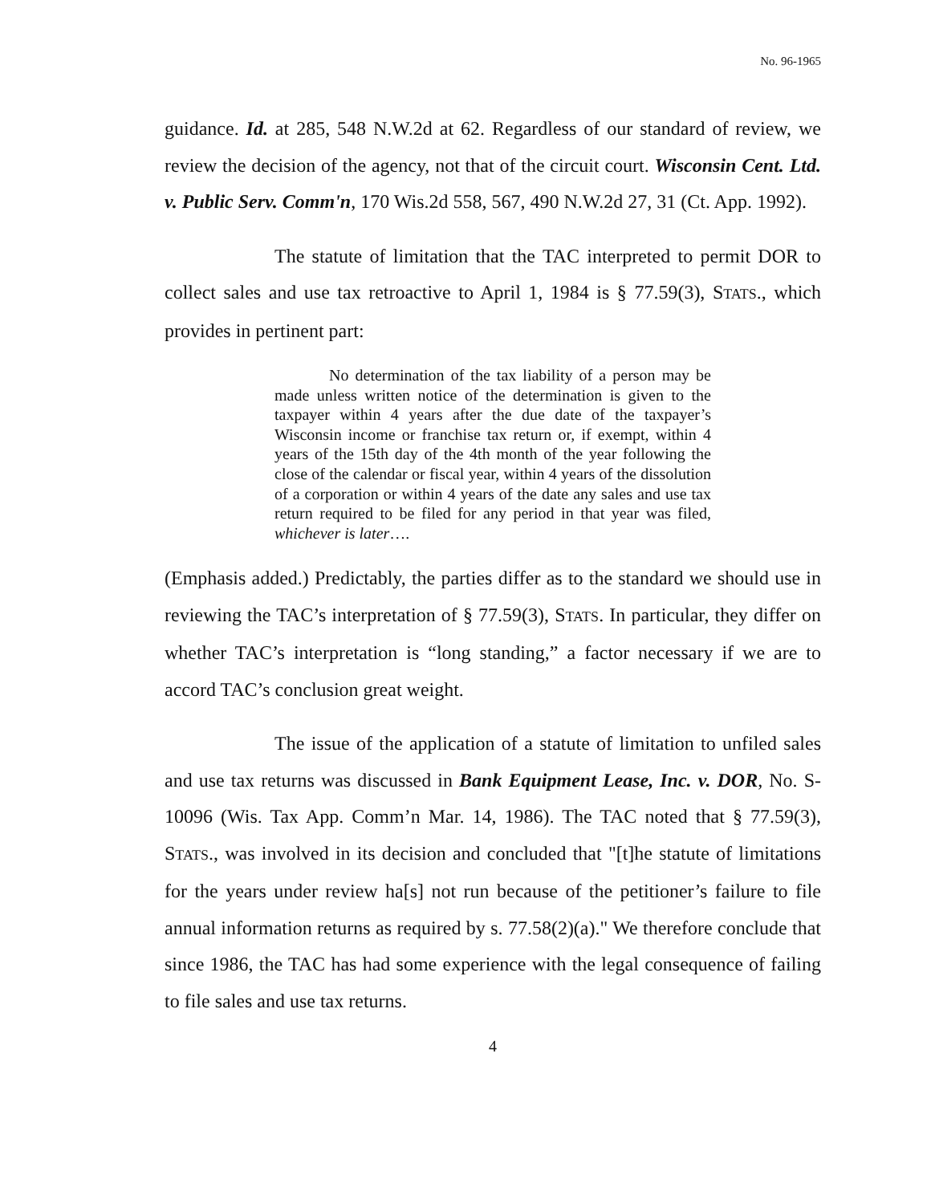No. 96-1965
guidance. Id. at 285, 548 N.W.2d at 62. Regardless of our standard of review, we review the decision of the agency, not that of the circuit court. Wisconsin Cent. Ltd. v. Public Serv. Comm'n, 170 Wis.2d 558, 567, 490 N.W.2d 27, 31 (Ct. App. 1992).
The statute of limitation that the TAC interpreted to permit DOR to collect sales and use tax retroactive to April 1, 1984 is § 77.59(3), STATS., which provides in pertinent part:
No determination of the tax liability of a person may be made unless written notice of the determination is given to the taxpayer within 4 years after the due date of the taxpayer’s Wisconsin income or franchise tax return or, if exempt, within 4 years of the 15th day of the 4th month of the year following the close of the calendar or fiscal year, within 4 years of the dissolution of a corporation or within 4 years of the date any sales and use tax return required to be filed for any period in that year was filed, whichever is later….
(Emphasis added.) Predictably, the parties differ as to the standard we should use in reviewing the TAC’s interpretation of § 77.59(3), STATS. In particular, they differ on whether TAC’s interpretation is “long standing,” a factor necessary if we are to accord TAC’s conclusion great weight.
The issue of the application of a statute of limitation to unfiled sales and use tax returns was discussed in Bank Equipment Lease, Inc. v. DOR, No. S-10096 (Wis. Tax App. Comm’n Mar. 14, 1986). The TAC noted that § 77.59(3), STATS., was involved in its decision and concluded that "[t]he statute of limitations for the years under review ha[s] not run because of the petitioner’s failure to file annual information returns as required by s. 77.58(2)(a)." We therefore conclude that since 1986, the TAC has had some experience with the legal consequence of failing to file sales and use tax returns.
4